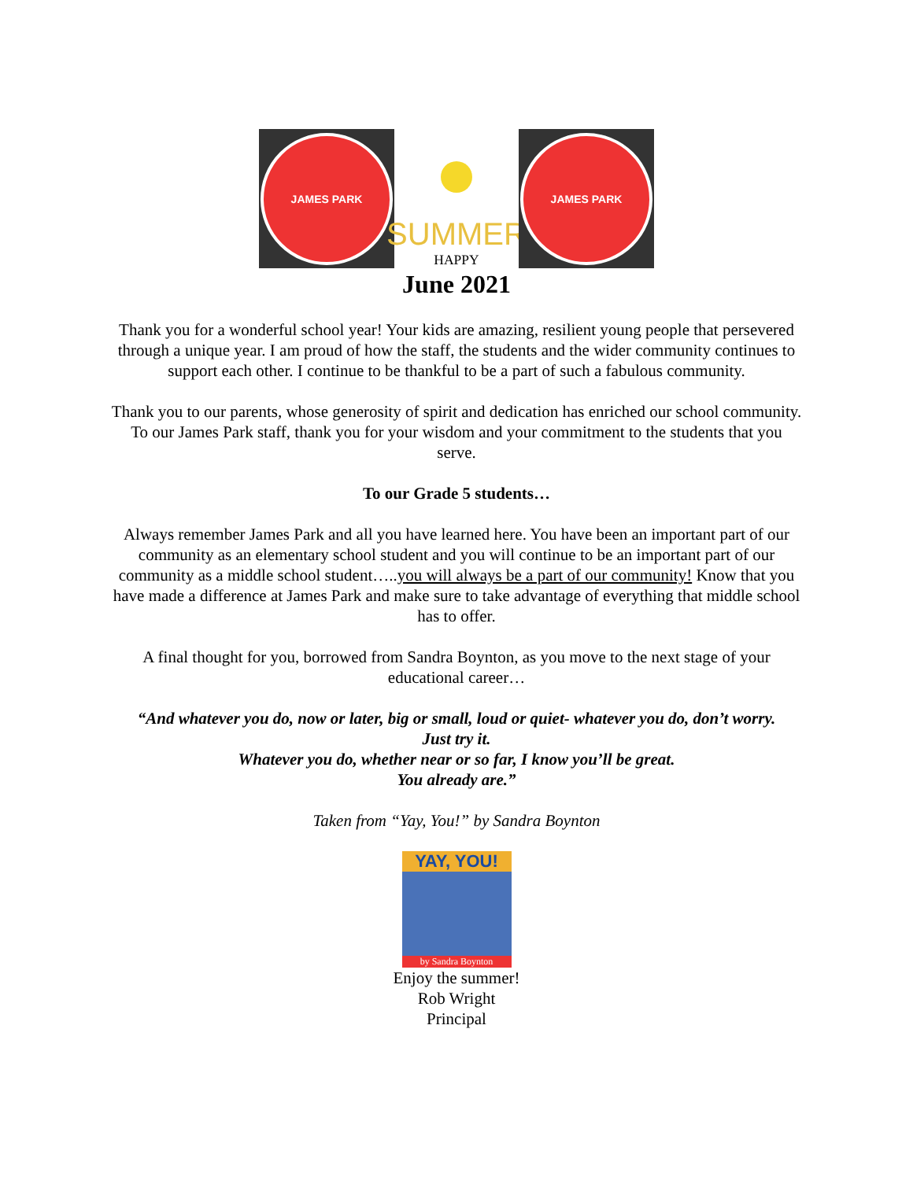JAMES PARK
SUMMER
HAPPY
JAMES PARK
June 2021
Thank you for a wonderful school year! Your kids are amazing, resilient young people that persevered through a unique year. I am proud of how the staff, the students and the wider community continues to support each other. I continue to be thankful to be a part of such a fabulous community.
Thank you to our parents, whose generosity of spirit and dedication has enriched our school community. To our James Park staff, thank you for your wisdom and your commitment to the students that you serve.
To our Grade 5 students…
Always remember James Park and all you have learned here. You have been an important part of our community as an elementary school student and you will continue to be an important part of our community as a middle school student…..you will always be a part of our community! Know that you have made a difference at James Park and make sure to take advantage of everything that middle school has to offer.
A final thought for you, borrowed from Sandra Boynton, as you move to the next stage of your educational career…
“And whatever you do, now or later, big or small, loud or quiet- whatever you do, don’t worry.
Just try it.
Whatever you do, whether near or so far, I know you’ll be great.
You already are.”
Taken from “Yay, You!” by Sandra Boynton
YAY, YOU!
by Sandra Boynton
Enjoy the summer!
Rob Wright
Principal